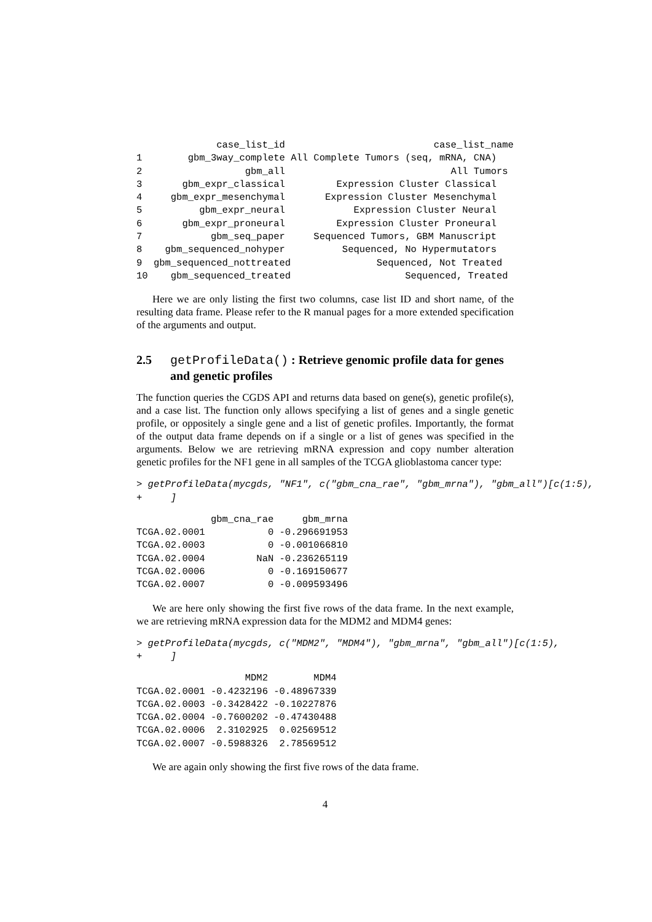case_list_id                          case_list_name
1        gbm_3way_complete All Complete Tumors (seq, mRNA, CNA)
2                  gbm_all                             All Tumors
3       gbm_expr_classical         Expression Cluster Classical
4     gbm_expr_mesenchymal       Expression Cluster Mesenchymal
5          gbm_expr_neural            Expression Cluster Neural
6       gbm_expr_proneural         Expression Cluster Proneural
7            gbm_seq_paper     Sequenced Tumors, GBM Manuscript
8    gbm_sequenced_nohyper          Sequenced, No Hypermutators
9  gbm_sequenced_nottreated               Sequenced, Not Treated
10    gbm_sequenced_treated                    Sequenced, Treated
Here we are only listing the first two columns, case list ID and short name, of the resulting data frame. Please refer to the R manual pages for a more extended specification of the arguments and output.
2.5 getProfileData() : Retrieve genomic profile data for genes and genetic profiles
The function queries the CGDS API and returns data based on gene(s), genetic profile(s), and a case list. The function only allows specifying a list of genes and a single genetic profile, or oppositely a single gene and a list of genetic profiles. Importantly, the format of the output data frame depends on if a single or a list of genes was specified in the arguments. Below we are retrieving mRNA expression and copy number alteration genetic profiles for the NF1 gene in all samples of the TCGA glioblastoma cancer type:
> getProfileData(mycgds, "NF1", c("gbm_cna_rae", "gbm_mrna"), "gbm_all")[c(1:5),
+     ]
             gbm_cna_rae     gbm_mrna
TCGA.02.0001           0 -0.296691953
TCGA.02.0003           0 -0.001066810
TCGA.02.0004         NaN -0.236265119
TCGA.02.0006           0 -0.169150677
TCGA.02.0007           0 -0.009593496
We are here only showing the first five rows of the data frame. In the next example, we are retrieving mRNA expression data for the MDM2 and MDM4 genes:
> getProfileData(mycgds, c("MDM2", "MDM4"), "gbm_mrna", "gbm_all")[c(1:5),
+     ]
                   MDM2        MDM4
TCGA.02.0001 -0.4232196 -0.48967339
TCGA.02.0003 -0.3428422 -0.10227876
TCGA.02.0004 -0.7600202 -0.47430488
TCGA.02.0006  2.3102925  0.02569512
TCGA.02.0007 -0.5988326  2.78569512
We are again only showing the first five rows of the data frame.
4